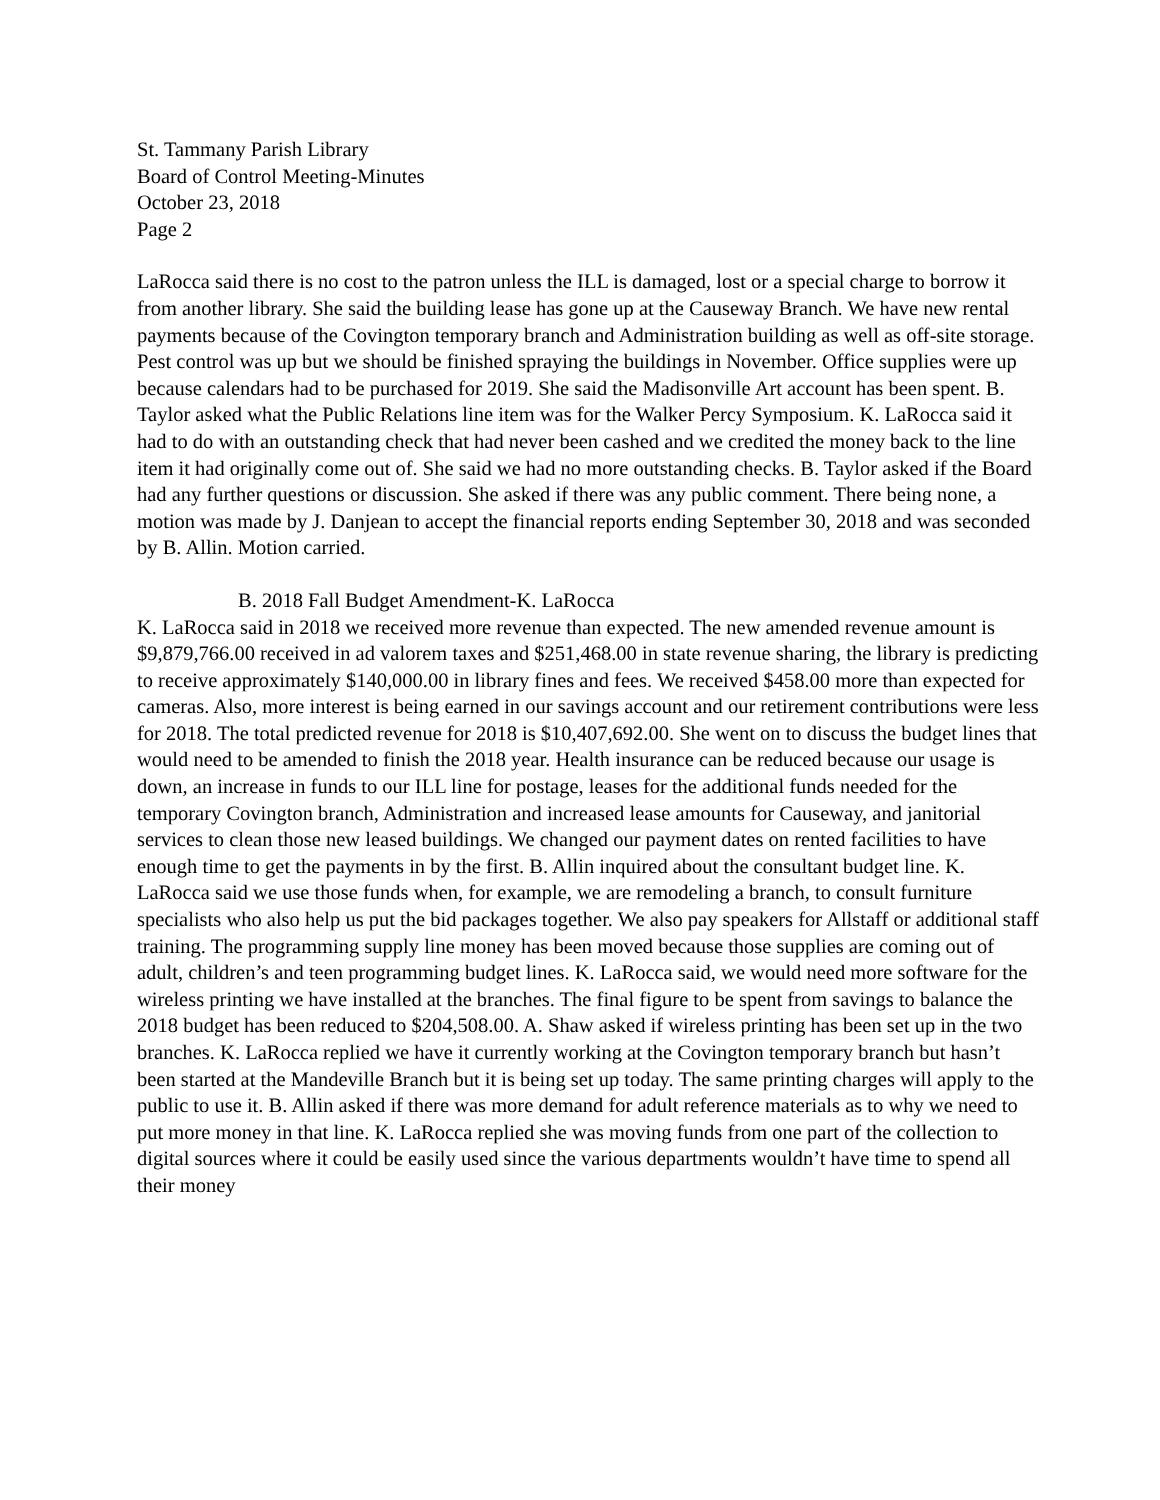St. Tammany Parish Library
Board of Control Meeting-Minutes
October 23, 2018
Page 2
LaRocca said there is no cost to the patron unless the ILL is damaged, lost or a special charge to borrow it from another library. She said the building lease has gone up at the Causeway Branch. We have new rental payments because of the Covington temporary branch and Administration building as well as off-site storage. Pest control was up but we should be finished spraying the buildings in November. Office supplies were up because calendars had to be purchased for 2019. She said the Madisonville Art account has been spent. B. Taylor asked what the Public Relations line item was for the Walker Percy Symposium. K. LaRocca said it had to do with an outstanding check that had never been cashed and we credited the money back to the line item it had originally come out of. She said we had no more outstanding checks. B. Taylor asked if the Board had any further questions or discussion. She asked if there was any public comment. There being none, a motion was made by J. Danjean to accept the financial reports ending September 30, 2018 and was seconded by B. Allin. Motion carried.
B. 2018 Fall Budget Amendment-K. LaRocca
K. LaRocca said in 2018 we received more revenue than expected. The new amended revenue amount is $9,879,766.00 received in ad valorem taxes and $251,468.00 in state revenue sharing, the library is predicting to receive approximately $140,000.00 in library fines and fees. We received $458.00 more than expected for cameras. Also, more interest is being earned in our savings account and our retirement contributions were less for 2018. The total predicted revenue for 2018 is $10,407,692.00. She went on to discuss the budget lines that would need to be amended to finish the 2018 year. Health insurance can be reduced because our usage is down, an increase in funds to our ILL line for postage, leases for the additional funds needed for the temporary Covington branch, Administration and increased lease amounts for Causeway, and janitorial services to clean those new leased buildings. We changed our payment dates on rented facilities to have enough time to get the payments in by the first. B. Allin inquired about the consultant budget line. K. LaRocca said we use those funds when, for example, we are remodeling a branch, to consult furniture specialists who also help us put the bid packages together. We also pay speakers for Allstaff or additional staff training. The programming supply line money has been moved because those supplies are coming out of adult, children’s and teen programming budget lines. K. LaRocca said, we would need more software for the wireless printing we have installed at the branches. The final figure to be spent from savings to balance the 2018 budget has been reduced to $204,508.00. A. Shaw asked if wireless printing has been set up in the two branches. K. LaRocca replied we have it currently working at the Covington temporary branch but hasn’t been started at the Mandeville Branch but it is being set up today. The same printing charges will apply to the public to use it. B. Allin asked if there was more demand for adult reference materials as to why we need to put more money in that line. K. LaRocca replied she was moving funds from one part of the collection to digital sources where it could be easily used since the various departments wouldn’t have time to spend all their money